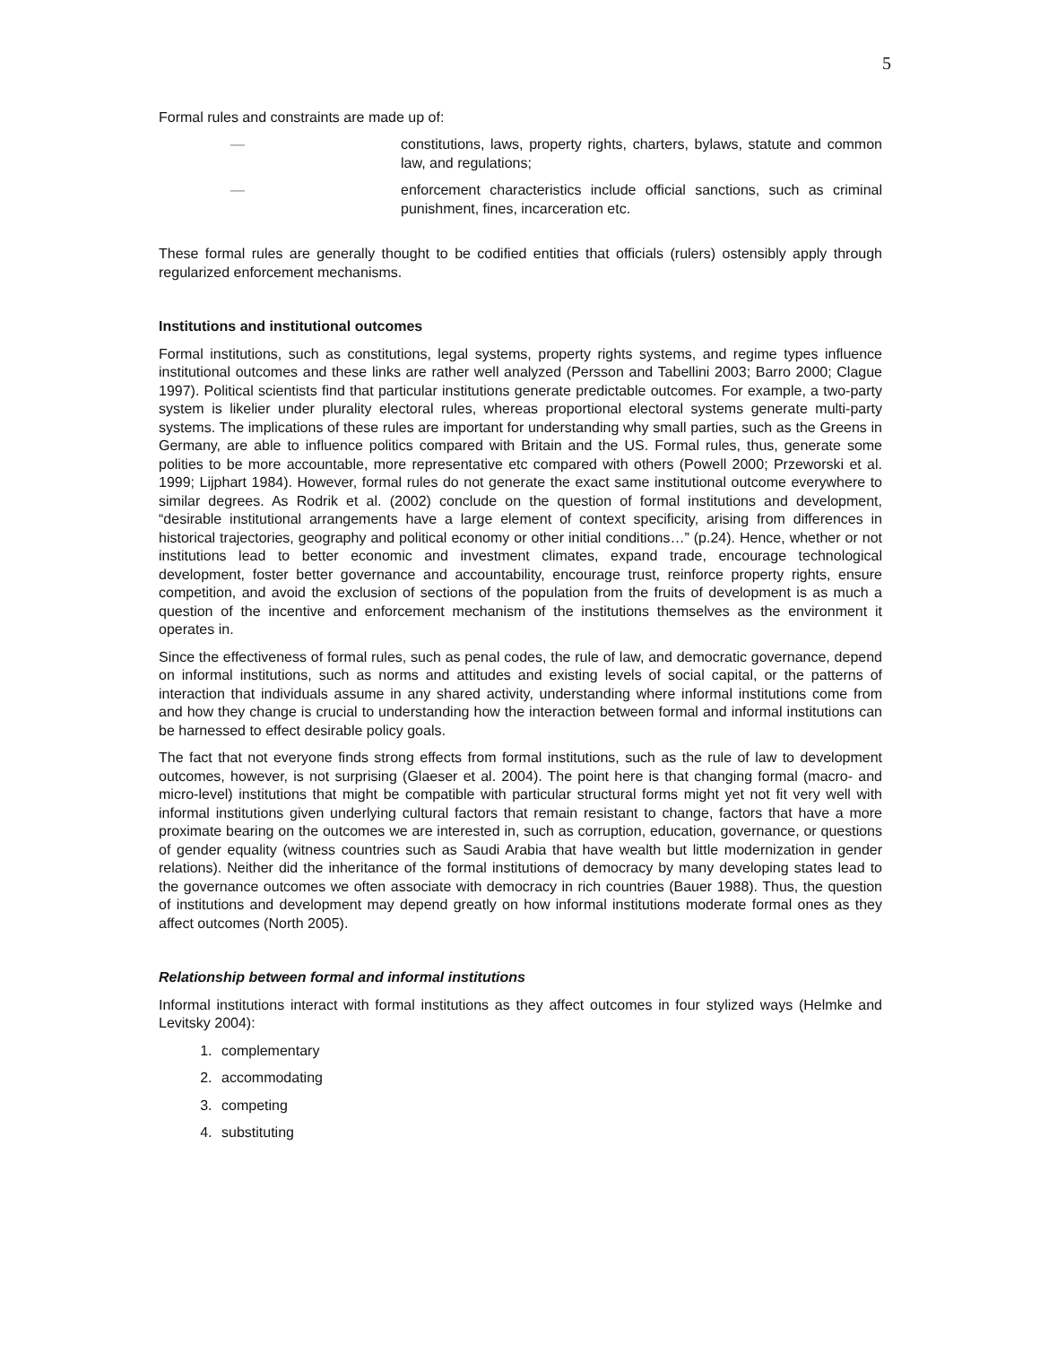5
Formal rules and constraints are made up of:
— constitutions, laws, property rights, charters, bylaws, statute and common law, and regulations;
— enforcement characteristics include official sanctions, such as criminal punishment, fines, incarceration etc.
These formal rules are generally thought to be codified entities that officials (rulers) ostensibly apply through regularized enforcement mechanisms.
Institutions and institutional outcomes
Formal institutions, such as constitutions, legal systems, property rights systems, and regime types influence institutional outcomes and these links are rather well analyzed (Persson and Tabellini 2003; Barro 2000; Clague 1997). Political scientists find that particular institutions generate predictable outcomes. For example, a two-party system is likelier under plurality electoral rules, whereas proportional electoral systems generate multi-party systems. The implications of these rules are important for understanding why small parties, such as the Greens in Germany, are able to influence politics compared with Britain and the US. Formal rules, thus, generate some polities to be more accountable, more representative etc compared with others (Powell 2000; Przeworski et al. 1999; Lijphart 1984). However, formal rules do not generate the exact same institutional outcome everywhere to similar degrees. As Rodrik et al. (2002) conclude on the question of formal institutions and development, “desirable institutional arrangements have a large element of context specificity, arising from differences in historical trajectories, geography and political economy or other initial conditions…” (p.24). Hence, whether or not institutions lead to better economic and investment climates, expand trade, encourage technological development, foster better governance and accountability, encourage trust, reinforce property rights, ensure competition, and avoid the exclusion of sections of the population from the fruits of development is as much a question of the incentive and enforcement mechanism of the institutions themselves as the environment it operates in.
Since the effectiveness of formal rules, such as penal codes, the rule of law, and democratic governance, depend on informal institutions, such as norms and attitudes and existing levels of social capital, or the patterns of interaction that individuals assume in any shared activity, understanding where informal institutions come from and how they change is crucial to understanding how the interaction between formal and informal institutions can be harnessed to effect desirable policy goals.
The fact that not everyone finds strong effects from formal institutions, such as the rule of law to development outcomes, however, is not surprising (Glaeser et al. 2004). The point here is that changing formal (macro- and micro-level) institutions that might be compatible with particular structural forms might yet not fit very well with informal institutions given underlying cultural factors that remain resistant to change, factors that have a more proximate bearing on the outcomes we are interested in, such as corruption, education, governance, or questions of gender equality (witness countries such as Saudi Arabia that have wealth but little modernization in gender relations). Neither did the inheritance of the formal institutions of democracy by many developing states lead to the governance outcomes we often associate with democracy in rich countries (Bauer 1988). Thus, the question of institutions and development may depend greatly on how informal institutions moderate formal ones as they affect outcomes (North 2005).
Relationship between formal and informal institutions
Informal institutions interact with formal institutions as they affect outcomes in four stylized ways (Helmke and Levitsky 2004):
1. complementary
2. accommodating
3. competing
4. substituting